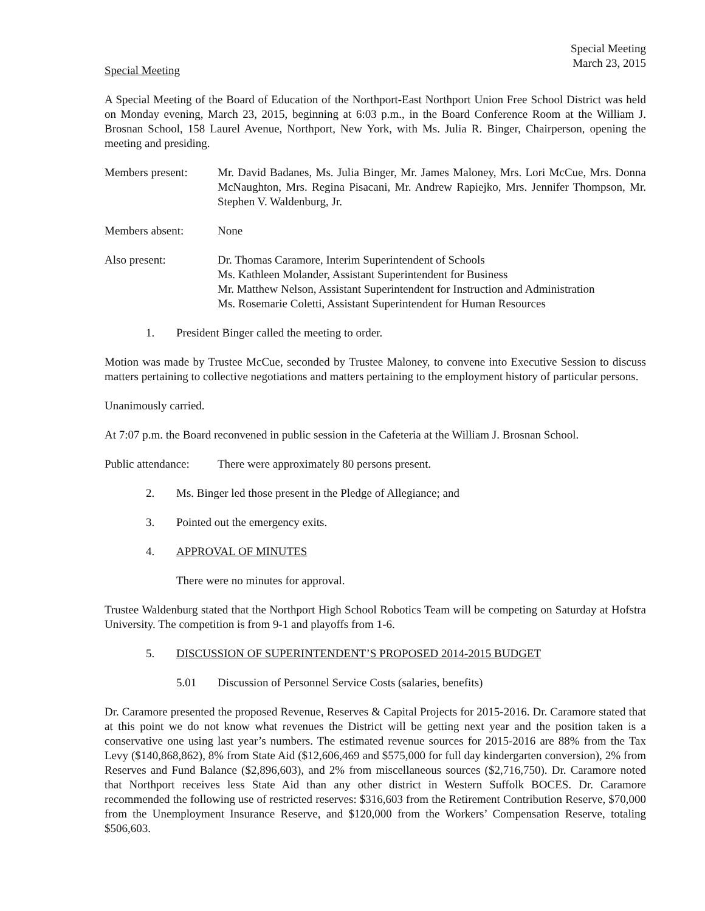Special Meeting
March 23, 2015
Special Meeting
A Special Meeting of the Board of Education of the Northport-East Northport Union Free School District was held on Monday evening, March 23, 2015, beginning at 6:03 p.m., in the Board Conference Room at the William J. Brosnan School, 158 Laurel Avenue, Northport, New York, with Ms. Julia R. Binger, Chairperson, opening the meeting and presiding.
Members present: Mr. David Badanes, Ms. Julia Binger, Mr. James Maloney, Mrs. Lori McCue, Mrs. Donna McNaughton, Mrs. Regina Pisacani, Mr. Andrew Rapiejko, Mrs. Jennifer Thompson, Mr. Stephen V. Waldenburg, Jr.
Members absent: None
Also present: Dr. Thomas Caramore, Interim Superintendent of Schools
Ms. Kathleen Molander, Assistant Superintendent for Business
Mr. Matthew Nelson, Assistant Superintendent for Instruction and Administration
Ms. Rosemarie Coletti, Assistant Superintendent for Human Resources
1. President Binger called the meeting to order.
Motion was made by Trustee McCue, seconded by Trustee Maloney, to convene into Executive Session to discuss matters pertaining to collective negotiations and matters pertaining to the employment history of particular persons.
Unanimously carried.
At 7:07 p.m. the Board reconvened in public session in the Cafeteria at the William J. Brosnan School.
Public attendance:
There were approximately 80 persons present.
2. Ms. Binger led those present in the Pledge of Allegiance; and
3. Pointed out the emergency exits.
4. APPROVAL OF MINUTES
There were no minutes for approval.
Trustee Waldenburg stated that the Northport High School Robotics Team will be competing on Saturday at Hofstra University. The competition is from 9-1 and playoffs from 1-6.
5. DISCUSSION OF SUPERINTENDENT’S PROPOSED 2014-2015 BUDGET
5.01 Discussion of Personnel Service Costs (salaries, benefits)
Dr. Caramore presented the proposed Revenue, Reserves & Capital Projects for 2015-2016. Dr. Caramore stated that at this point we do not know what revenues the District will be getting next year and the position taken is a conservative one using last year’s numbers. The estimated revenue sources for 2015-2016 are 88% from the Tax Levy ($140,868,862), 8% from State Aid ($12,606,469 and $575,000 for full day kindergarten conversion), 2% from Reserves and Fund Balance ($2,896,603), and 2% from miscellaneous sources ($2,716,750). Dr. Caramore noted that Northport receives less State Aid than any other district in Western Suffolk BOCES. Dr. Caramore recommended the following use of restricted reserves: $316,603 from the Retirement Contribution Reserve, $70,000 from the Unemployment Insurance Reserve, and $120,000 from the Workers’ Compensation Reserve, totaling $506,603.